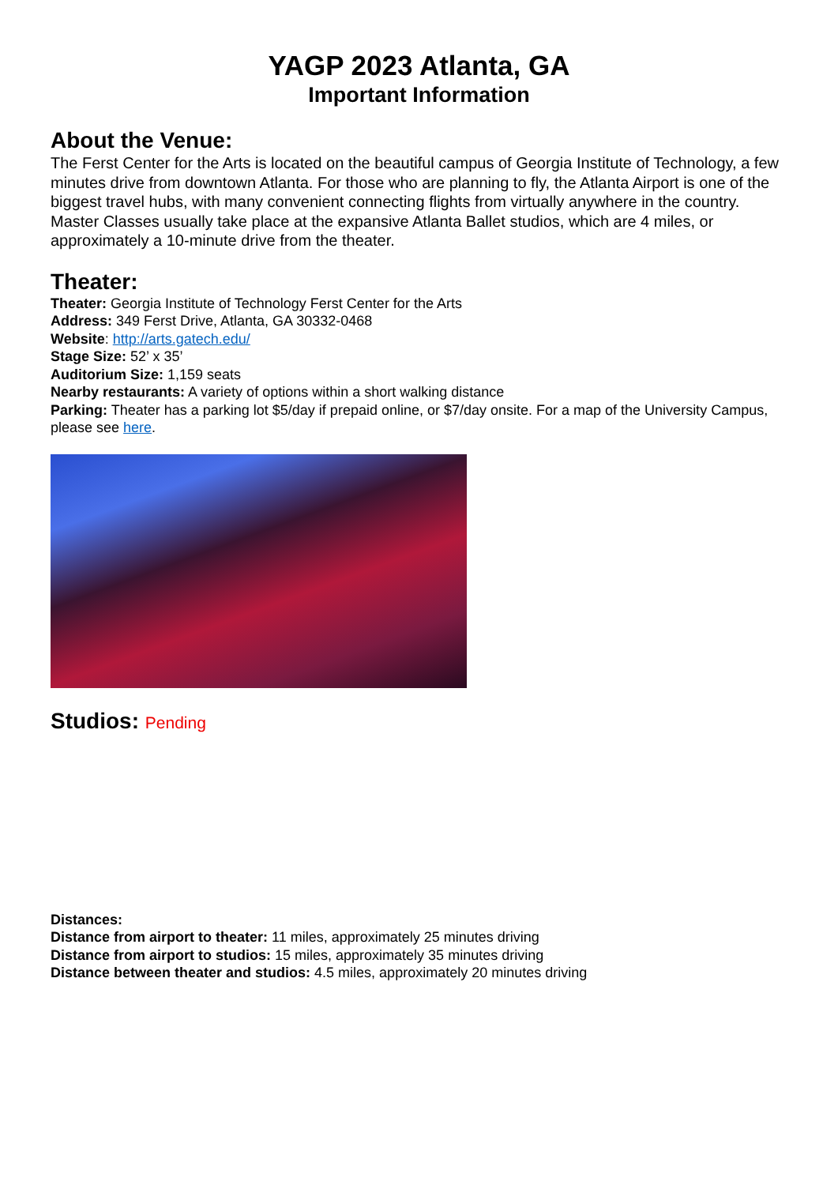YAGP 2023 Atlanta, GA
Important Information
About the Venue:
The Ferst Center for the Arts is located on the beautiful campus of Georgia Institute of Technology, a few minutes drive from downtown Atlanta. For those who are planning to fly, the Atlanta Airport is one of the biggest travel hubs, with many convenient connecting flights from virtually anywhere in the country. Master Classes usually take place at the expansive Atlanta Ballet studios, which are 4 miles, or approximately a 10-minute drive from the theater.
Theater:
Theater: Georgia Institute of Technology Ferst Center for the Arts
Address: 349 Ferst Drive, Atlanta, GA 30332-0468
Website: http://arts.gatech.edu/
Stage Size: 52’ x 35’
Auditorium Size: 1,159 seats
Nearby restaurants: A variety of options within a short walking distance
Parking: Theater has a parking lot $5/day if prepaid online, or $7/day onsite. For a map of the University Campus, please see here.
Studios: Pending
Distances:
Distance from airport to theater: 11 miles, approximately 25 minutes driving
Distance from airport to studios: 15 miles, approximately 35 minutes driving
Distance between theater and studios: 4.5 miles, approximately 20 minutes driving